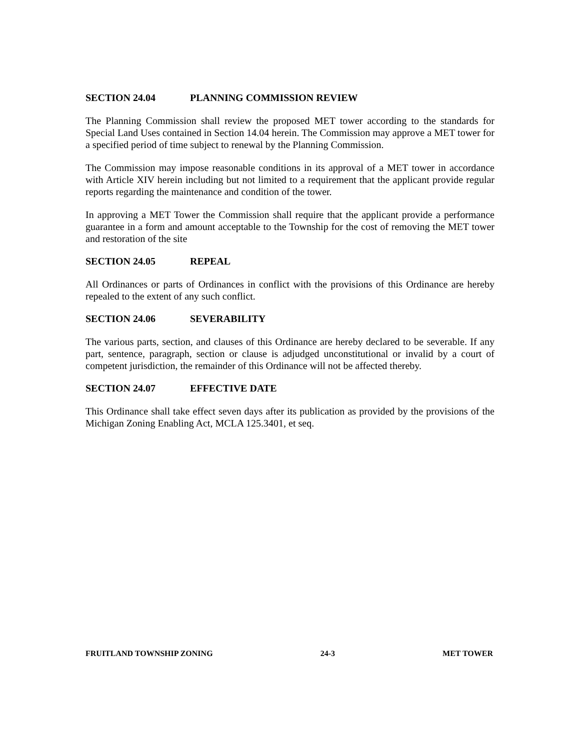SECTION 24.04 PLANNING COMMISSION REVIEW
The Planning Commission shall review the proposed MET tower according to the standards for Special Land Uses contained in Section 14.04 herein. The Commission may approve a MET tower for a specified period of time subject to renewal by the Planning Commission.
The Commission may impose reasonable conditions in its approval of a MET tower in accordance with Article XIV herein including but not limited to a requirement that the applicant provide regular reports regarding the maintenance and condition of the tower.
In approving a MET Tower the Commission shall require that the applicant provide a performance guarantee in a form and amount acceptable to the Township for the cost of removing the MET tower and restoration of the site
SECTION 24.05 REPEAL
All Ordinances or parts of Ordinances in conflict with the provisions of this Ordinance are hereby repealed to the extent of any such conflict.
SECTION 24.06 SEVERABILITY
The various parts, section, and clauses of this Ordinance are hereby declared to be severable. If any part, sentence, paragraph, section or clause is adjudged unconstitutional or invalid by a court of competent jurisdiction, the remainder of this Ordinance will not be affected thereby.
SECTION 24.07 EFFECTIVE DATE
This Ordinance shall take effect seven days after its publication as provided by the provisions of the Michigan Zoning Enabling Act, MCLA 125.3401, et seq.
FRUITLAND TOWNSHIP ZONING 24-3 MET TOWER